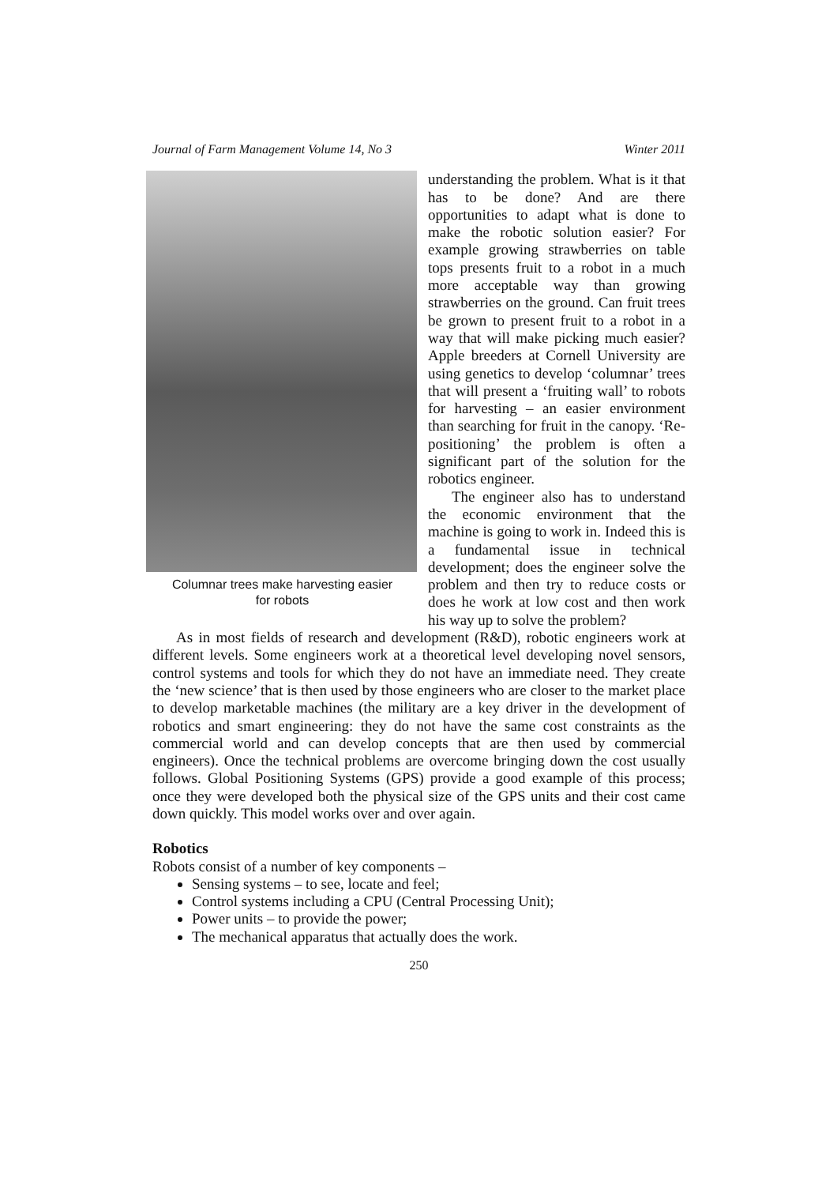Journal of Farm Management Volume 14, No 3 Winter 2011
Columnar trees make harvesting easier
for robots
understanding the problem. What is it that has to be done? And are there opportunities to adapt what is done to make the robotic solution easier? For example growing strawberries on table tops presents fruit to a robot in a much more acceptable way than growing strawberries on the ground. Can fruit trees be grown to present fruit to a robot in a way that will make picking much easier? Apple breeders at Cornell University are using genetics to develop ‘columnar’ trees that will present a ‘fruiting wall’ to robots for harvesting – an easier environment than searching for fruit in the canopy. ‘Re-positioning’ the problem is often a significant part of the solution for the robotics engineer.
The engineer also has to understand the economic environment that the machine is going to work in. Indeed this is a fundamental issue in technical development; does the engineer solve the problem and then try to reduce costs or does he work at low cost and then work his way up to solve the problem?
As in most fields of research and development (R&D), robotic engineers work at different levels. Some engineers work at a theoretical level developing novel sensors, control systems and tools for which they do not have an immediate need. They create the ‘new science’ that is then used by those engineers who are closer to the market place to develop marketable machines (the military are a key driver in the development of robotics and smart engineering: they do not have the same cost constraints as the commercial world and can develop concepts that are then used by commercial engineers). Once the technical problems are overcome bringing down the cost usually follows. Global Positioning Systems (GPS) provide a good example of this process; once they were developed both the physical size of the GPS units and their cost came down quickly. This model works over and over again.
Robotics
Robots consist of a number of key components –
Sensing systems – to see, locate and feel;
Control systems including a CPU (Central Processing Unit);
Power units – to provide the power;
The mechanical apparatus that actually does the work.
250